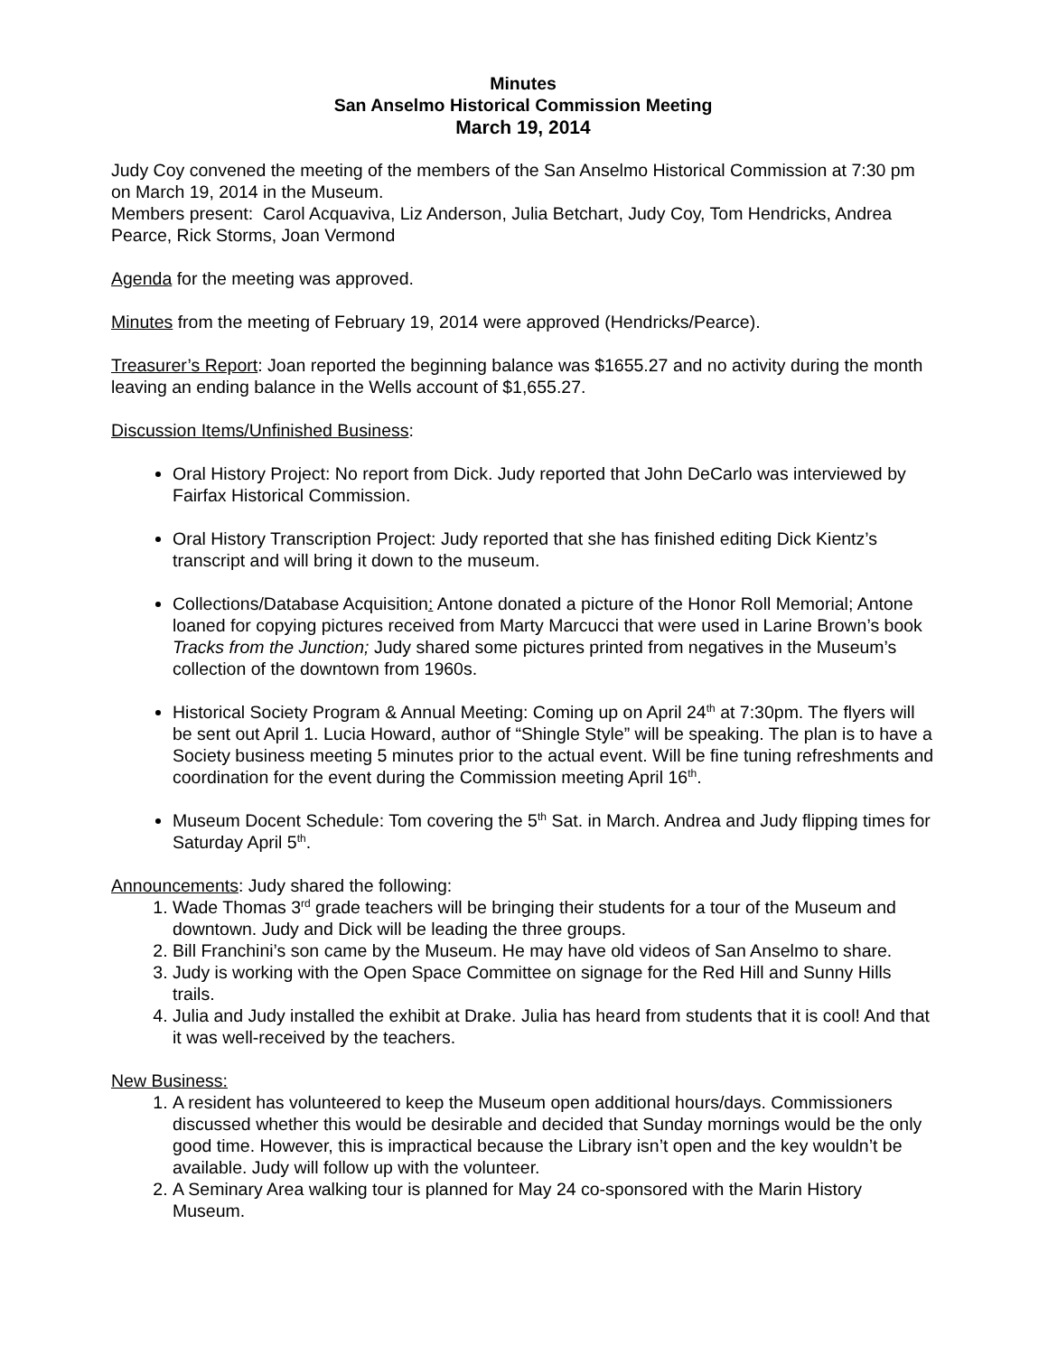Minutes
San Anselmo Historical Commission Meeting
March 19, 2014
Judy Coy convened the meeting of the members of the San Anselmo Historical Commission at 7:30 pm on March 19, 2014 in the Museum.
Members present: Carol Acquaviva, Liz Anderson, Julia Betchart, Judy Coy, Tom Hendricks, Andrea Pearce, Rick Storms, Joan Vermond
Agenda for the meeting was approved.
Minutes from the meeting of February 19, 2014 were approved (Hendricks/Pearce).
Treasurer’s Report: Joan reported the beginning balance was $1655.27 and no activity during the month leaving an ending balance in the Wells account of $1,655.27.
Discussion Items/Unfinished Business:
Oral History Project: No report from Dick. Judy reported that John DeCarlo was interviewed by Fairfax Historical Commission.
Oral History Transcription Project: Judy reported that she has finished editing Dick Kientz’s transcript and will bring it down to the museum.
Collections/Database Acquisition: Antone donated a picture of the Honor Roll Memorial; Antone loaned for copying pictures received from Marty Marcucci that were used in Larine Brown’s book Tracks from the Junction; Judy shared some pictures printed from negatives in the Museum’s collection of the downtown from 1960s.
Historical Society Program & Annual Meeting: Coming up on April 24<sup>th</sup> at 7:30pm. The flyers will be sent out April 1. Lucia Howard, author of “Shingle Style” will be speaking. The plan is to have a Society business meeting 5 minutes prior to the actual event. Will be fine tuning refreshments and coordination for the event during the Commission meeting April 16<sup>th</sup>.
Museum Docent Schedule: Tom covering the 5<sup>th</sup> Sat. in March. Andrea and Judy flipping times for Saturday April 5<sup>th</sup>.
Announcements: Judy shared the following:
1. Wade Thomas 3<sup>rd</sup> grade teachers will be bringing their students for a tour of the Museum and downtown. Judy and Dick will be leading the three groups.
2. Bill Franchini’s son came by the Museum. He may have old videos of San Anselmo to share.
3. Judy is working with the Open Space Committee on signage for the Red Hill and Sunny Hills trails.
4. Julia and Judy installed the exhibit at Drake. Julia has heard from students that it is cool! And that it was well-received by the teachers.
New Business:
1. A resident has volunteered to keep the Museum open additional hours/days. Commissioners discussed whether this would be desirable and decided that Sunday mornings would be the only good time. However, this is impractical because the Library isn’t open and the key wouldn’t be available. Judy will follow up with the volunteer.
2. A Seminary Area walking tour is planned for May 24 co-sponsored with the Marin History Museum.